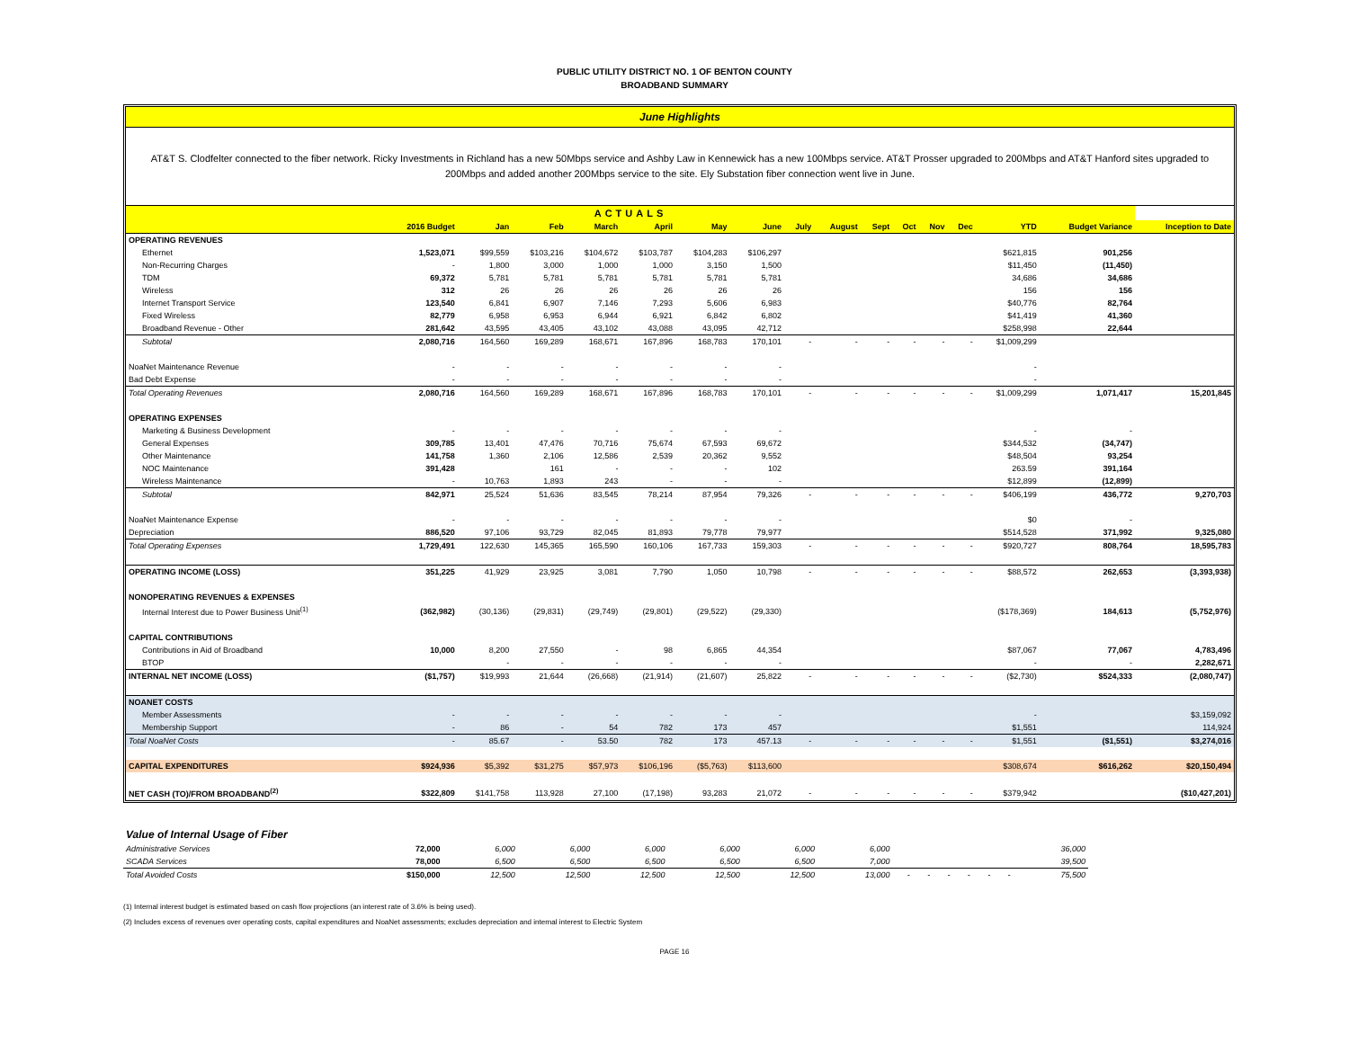PUBLIC UTILITY DISTRICT NO. 1 OF BENTON COUNTY
BROADBAND SUMMARY
June Highlights
AT&T S. Clodfelter connected to the fiber network. Ricky Investments in Richland has a new 50Mbps service and Ashby Law in Kennewick has a new 100Mbps service. AT&T Prosser upgraded to 200Mbps and AT&T Hanford sites upgraded to 200Mbps and added another 200Mbps service to the site. Ely Substation fiber connection went live in June.
| ACTUALS | | | | | | | | | | | | | | | | |
| --- | --- | --- | --- | --- | --- | --- | --- | --- | --- | --- | --- | --- | --- | --- | --- | --- |
| | 2016 Budget | Jan | Feb | March | April | May | June | July | August | Sept | Oct | Nov | Dec | YTD | Budget Variance | Inception to Date |
| OPERATING REVENUES | | | | | | | | | | | | | | | | |
| Ethernet | 1,523,071 | $99,559 | $103,216 | $104,672 | $103,787 | $104,283 | $106,297 | | | | | | | $621,815 | 901,256 | |
| Non-Recurring Charges | - | 1,800 | 3,000 | 1,000 | 1,000 | 3,150 | 1,500 | | | | | | | $11,450 | (11,450) | |
| TDM | 69,372 | 5,781 | 5,781 | 5,781 | 5,781 | 5,781 | 5,781 | | | | | | | 34,686 | 34,686 | |
| Wireless | 312 | 26 | 26 | 26 | 26 | 26 | 26 | | | | | | | 156 | 156 | |
| Internet Transport Service | 123,540 | 6,841 | 6,907 | 7,146 | 7,293 | 5,606 | 6,983 | | | | | | | $40,776 | 82,764 | |
| Fixed Wireless | 82,779 | 6,958 | 6,953 | 6,944 | 6,921 | 6,842 | 6,802 | | | | | | | $41,419 | 41,360 | |
| Broadband Revenue - Other | 281,642 | 43,595 | 43,405 | 43,102 | 43,088 | 43,095 | 42,712 | | | | | | | $258,998 | 22,644 | |
| Subtotal | 2,080,716 | 164,560 | 169,289 | 168,671 | 167,896 | 168,783 | 170,101 | - | - | - | - | - | - | $1,009,299 | | |
| NoaNet Maintenance Revenue | - | - | - | - | - | - | - | | | | | | | - | | |
| Bad Debt Expense | - | - | - | - | - | - | - | | | | | | | - | | |
| Total Operating Revenues | 2,080,716 | 164,560 | 169,289 | 168,671 | 167,896 | 168,783 | 170,101 | - | - | - | - | - | - | $1,009,299 | 1,071,417 | 15,201,845 |
| OPERATING EXPENSES | | | | | | | | | | | | | | | | |
| Marketing & Business Development | - | - | - | - | - | - | - | | | | | | | - | - | |
| General Expenses | 309,785 | 13,401 | 47,476 | 70,716 | 75,674 | 67,593 | 69,672 | | | | | | | $344,532 | (34,747) | |
| Other Maintenance | 141,758 | 1,360 | 2,106 | 12,586 | 2,539 | 20,362 | 9,552 | | | | | | | $48,504 | 93,254 | |
| NOC Maintenance | 391,428 | | 161 | - | - | - | 102 | | | | | | | 263.59 | 391,164 | |
| Wireless Maintenance | - | 10,763 | 1,893 | 243 | - | - | - | | | | | | | $12,899 | (12,899) | |
| Subtotal | 842,971 | 25,524 | 51,636 | 83,545 | 78,214 | 87,954 | 79,326 | - | - | - | - | - | - | $406,199 | 436,772 | 9,270,703 |
| NoaNet Maintenance Expense | - | - | - | - | - | - | - | | | | | | | $0 | - | |
| Depreciation | 886,520 | 97,106 | 93,729 | 82,045 | 81,893 | 79,778 | 79,977 | | | | | | | $514,528 | 371,992 | 9,325,080 |
| Total Operating Expenses | 1,729,491 | 122,630 | 145,365 | 165,590 | 160,106 | 167,733 | 159,303 | - | - | - | - | - | - | $920,727 | 808,764 | 18,595,783 |
| OPERATING INCOME (LOSS) | 351,225 | 41,929 | 23,925 | 3,081 | 7,790 | 1,050 | 10,798 | - | - | - | - | - | - | $88,572 | 262,653 | (3,393,938) |
| NONOPERATING REVENUES & EXPENSES | | | | | | | | | | | | | | | | |
| Internal Interest due to Power Business Unit<sup>(1)</sup> | (362,982) | (30,136) | (29,831) | (29,749) | (29,801) | (29,522) | (29,330) | | | | | | | ($178,369) | 184,613 | (5,752,976) |
| CAPITAL CONTRIBUTIONS | | | | | | | | | | | | | | | | |
| Contributions in Aid of Broadband | 10,000 | 8,200 | 27,550 | - | 98 | 6,865 | 44,354 | | | | | | | $87,067 | 77,067 | 4,783,496 |
| BTOP | | - | - | - | - | - | - | | | | | | | - | - | 2,282,671 |
| INTERNAL NET INCOME (LOSS) | ($1,757) | $19,993 | 21,644 | (26,668) | (21,914) | (21,607) | 25,822 | - | - | - | - | - | - | ($2,730) | $524,333 | (2,080,747) |
| NOANET COSTS | | | | | | | | | | | | | | | | |
| Member Assessments | - | - | - | - | - | - | - | | | | | | | - | | $3,159,092 |
| Membership Support | - | 86 | - | 54 | 782 | 173 | 457 | | | | | | | $1,551 | | 114,924 |
| Total NoaNet Costs | - | 85.67 | - | 53.50 | 782 | 173 | 457.13 | - | - | - | - | - | - | $1,551 | ($1,551) | $3,274,016 |
| CAPITAL EXPENDITURES | $924,936 | $5,392 | $31,275 | $57,973 | $106,196 | ($5,763) | $113,600 | | | | | | | $308,674 | $616,262 | $20,150,494 |
| NET CASH (TO)/FROM BROADBAND<sup>(2)</sup> | $322,809 | $141,758 | 113,928 | 27,100 | (17,198) | 93,283 | 21,072 | - | - | - | - | - | - | $379,942 | | ($10,427,201) |
| Value of Internal Usage of Fiber | | | | | | | | | | | | | | |
| Administrative Services | 72,000 | 6,000 | 6,000 | 6,000 | 6,000 | 6,000 | 6,000 | | | | | | | 36,000 |
| SCADA Services | 78,000 | 6,500 | 6,500 | 6,500 | 6,500 | 6,500 | 7,000 | | | | | | | 39,500 |
| Total Avoided Costs | $150,000 | 12,500 | 12,500 | 12,500 | 12,500 | 12,500 | 13,000 | - | - | - | - | - | - | 75,500 |
(1) Internal interest budget is estimated based on cash flow projections (an interest rate of 3.6% is being used).
(2) Includes excess of revenues over operating costs, capital expenditures and NoaNet assessments; excludes depreciation and internal interest to Electric System
PAGE 16